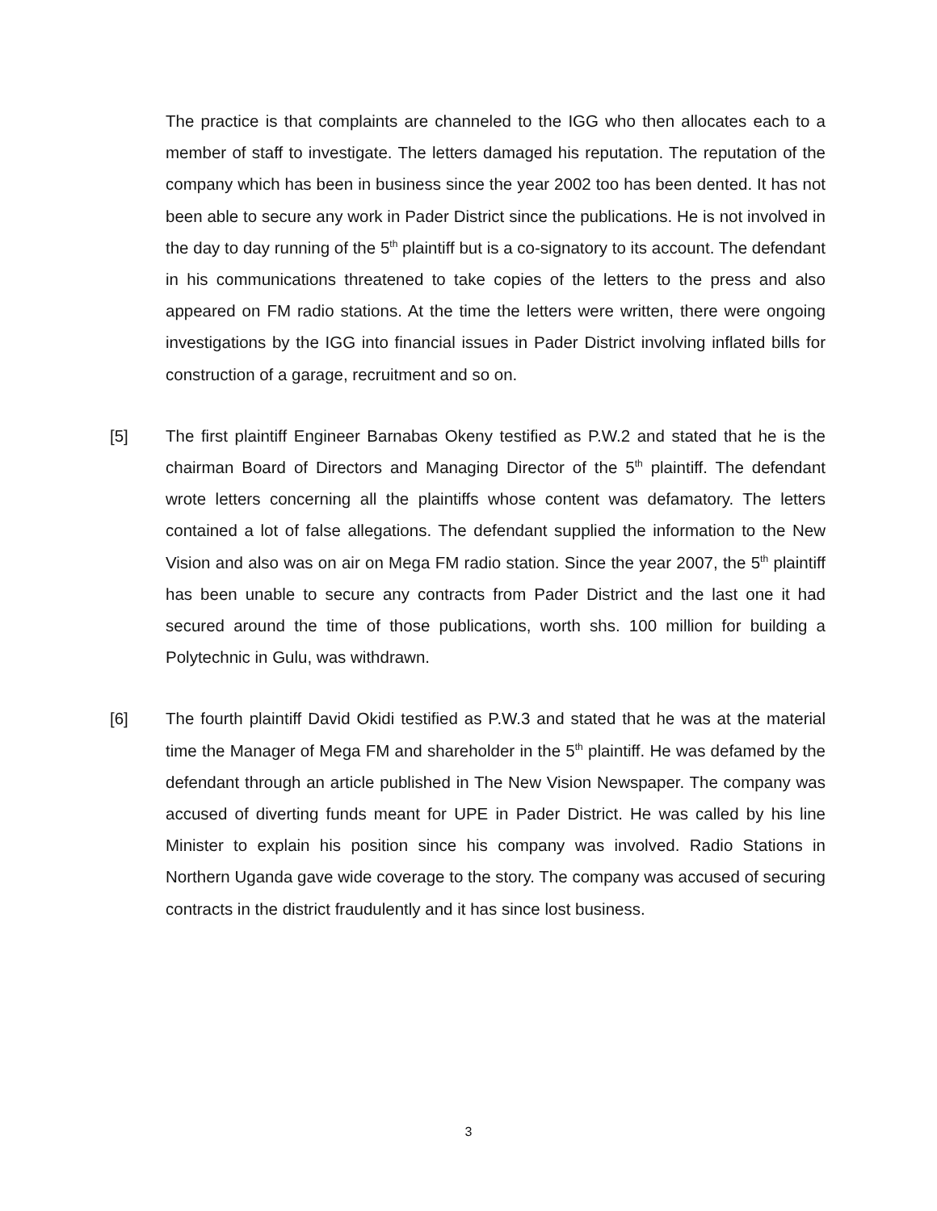The practice is that complaints are channeled to the IGG who then allocates each to a member of staff to investigate. The letters damaged his reputation. The reputation of the company which has been in business since the year 2002 too has been dented. It has not been able to secure any work in Pader District since the publications. He is not involved in the day to day running of the 5<sup>th</sup> plaintiff but is a co-signatory to its account. The defendant in his communications threatened to take copies of the letters to the press and also appeared on FM radio stations. At the time the letters were written, there were ongoing investigations by the IGG into financial issues in Pader District involving inflated bills for construction of a garage, recruitment and so on.
[5] The first plaintiff Engineer Barnabas Okeny testified as P.W.2 and stated that he is the chairman Board of Directors and Managing Director of the 5<sup>th</sup> plaintiff. The defendant wrote letters concerning all the plaintiffs whose content was defamatory. The letters contained a lot of false allegations. The defendant supplied the information to the New Vision and also was on air on Mega FM radio station. Since the year 2007, the 5<sup>th</sup> plaintiff has been unable to secure any contracts from Pader District and the last one it had secured around the time of those publications, worth shs. 100 million for building a Polytechnic in Gulu, was withdrawn.
[6] The fourth plaintiff David Okidi testified as P.W.3 and stated that he was at the material time the Manager of Mega FM and shareholder in the 5<sup>th</sup> plaintiff. He was defamed by the defendant through an article published in The New Vision Newspaper. The company was accused of diverting funds meant for UPE in Pader District. He was called by his line Minister to explain his position since his company was involved. Radio Stations in Northern Uganda gave wide coverage to the story. The company was accused of securing contracts in the district fraudulently and it has since lost business.
3